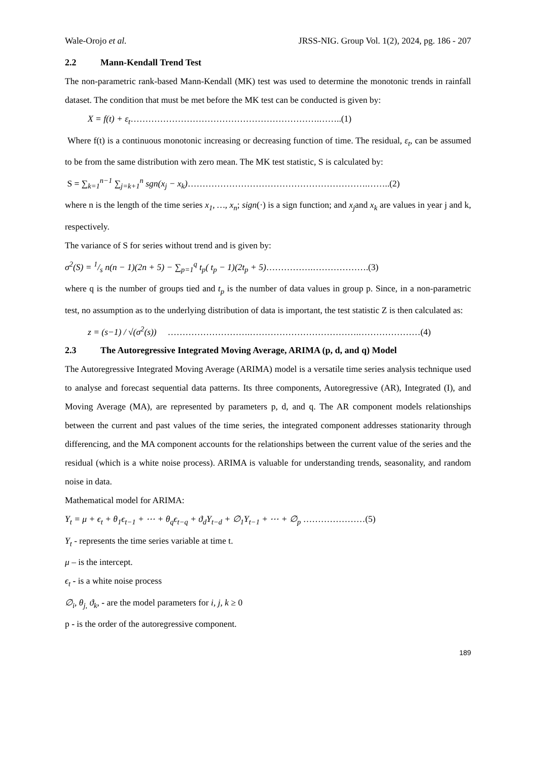Wale-Orojo et al. JRSS-NIG. Group Vol. 1(2), 2024, pg. 186 - 207
2.2 Mann-Kendall Trend Test
The non-parametric rank-based Mann-Kendall (MK) test was used to determine the monotonic trends in rainfall dataset. The condition that must be met before the MK test can be conducted is given by:
X = f(t) + ε<sub>t</sub>……………………………………………………….……..(1)
Where f(t) is a continuous monotonic increasing or decreasing function of time. The residual, ε<sub>t</sub>, can be assumed to be from the same distribution with zero mean. The MK test statistic, S is calculated by:
S = ∑<sub>k=1</sub><sup>n−1</sup> ∑<sub>j=k+1</sub><sup>n</sup> sgn(x<sub>j</sub> − x<sub>k</sub>)…………………………………………………….……..(2)
where n is the length of the time series x<sub>1</sub>, …, x<sub>n</sub>; sign(·) is a sign function; and x<sub>j</sub>and x<sub>k</sub> are values in year j and k, respectively.
The variance of S for series without trend and is given by:
σ<sup>2</sup>(S) = 1/s n(n − 1)(2n + 5) − ∑<sub>p=1</sub><sup>q</sup> t<sub>p</sub>( t<sub>p</sub> − 1)(2t<sub>p</sub> + 5)…………….……………….(3)
where q is the number of groups tied and t<sub>p</sub> is the number of data values in group p. Since, in a non-parametric test, no assumption as to the underlying distribution of data is important, the test statistic Z is then calculated as:
z = (s−1) / √(σ<sup>2</sup>(s)) ……………………….……………………………….…………………(4)
2.3 The Autoregressive Integrated Moving Average, ARIMA (p, d, and q) Model
The Autoregressive Integrated Moving Average (ARIMA) model is a versatile time series analysis technique used to analyse and forecast sequential data patterns. Its three components, Autoregressive (AR), Integrated (I), and Moving Average (MA), are represented by parameters p, d, and q. The AR component models relationships between the current and past values of the time series, the integrated component addresses stationarity through differencing, and the MA component accounts for the relationships between the current value of the series and the residual (which is a white noise process). ARIMA is valuable for understanding trends, seasonality, and random noise in data.
Mathematical model for ARIMA:
Y<sub>t</sub> = μ + ϵ<sub>t</sub> + θ<sub>1</sub>ϵ<sub>t−1</sub> + ⋯ + θ<sub>q</sub>ϵ<sub>t−q</sub> + ϑ<sub>d</sub>Y<sub>t−d</sub> + ∅<sub>1</sub>Y<sub>t−1</sub> + ⋯ + ∅<sub>p</sub> …………………(5)
Y<sub>t</sub> - represents the time series variable at time t.
μ – is the intercept.
ϵ<sub>t</sub> - is a white noise process
∅<sub>i</sub>, θ<sub>j,</sub> ϑ<sub>k</sub>, - are the model parameters for i, j, k ≥ 0
p - is the order of the autoregressive component.
189